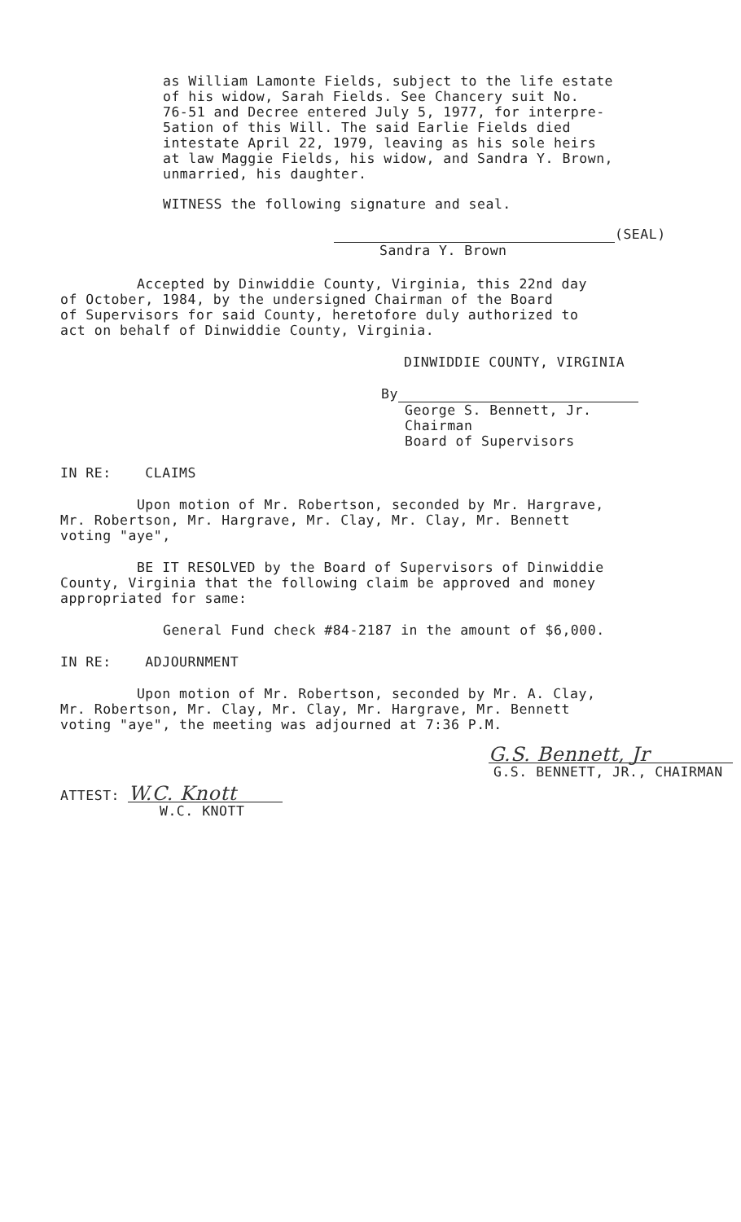as William Lamonte Fields, subject to the life estate
of his widow, Sarah Fields. See Chancery suit No.
76-51 and Decree entered July 5, 1977, for interpre-
5ation of this Will. The said Earlie Fields died
intestate April 22, 1979, leaving as his sole heirs
at law Maggie Fields, his widow, and Sandra Y. Brown,
unmarried, his daughter.
WITNESS the following signature and seal.
(SEAL)
Sandra Y. Brown
Accepted by Dinwiddie County, Virginia, this 22nd day
of October, 1984, by the undersigned Chairman of the Board
of Supervisors for said County, heretofore duly authorized to
act on behalf of Dinwiddie County, Virginia.
DINWIDDIE COUNTY, VIRGINIA
By
George S. Bennett, Jr.
Chairman
Board of Supervisors
IN RE: CLAIMS
Upon motion of Mr. Robertson, seconded by Mr. Hargrave,
Mr. Robertson, Mr. Hargrave, Mr. Clay, Mr. Clay, Mr. Bennett
voting "aye",
BE IT RESOLVED by the Board of Supervisors of Dinwiddie
County, Virginia that the following claim be approved and money
appropriated for same:
General Fund check #84-2187 in the amount of $6,000.
IN RE: ADJOURNMENT
Upon motion of Mr. Robertson, seconded by Mr. A. Clay,
Mr. Robertson, Mr. Clay, Mr. Clay, Mr. Hargrave, Mr. Bennett
voting "aye", the meeting was adjourned at 7:36 P.M.
G.S. Bennett, Jr
G.S. BENNETT, JR., CHAIRMAN
ATTEST: W.C. Knott
W.C. KNOTT